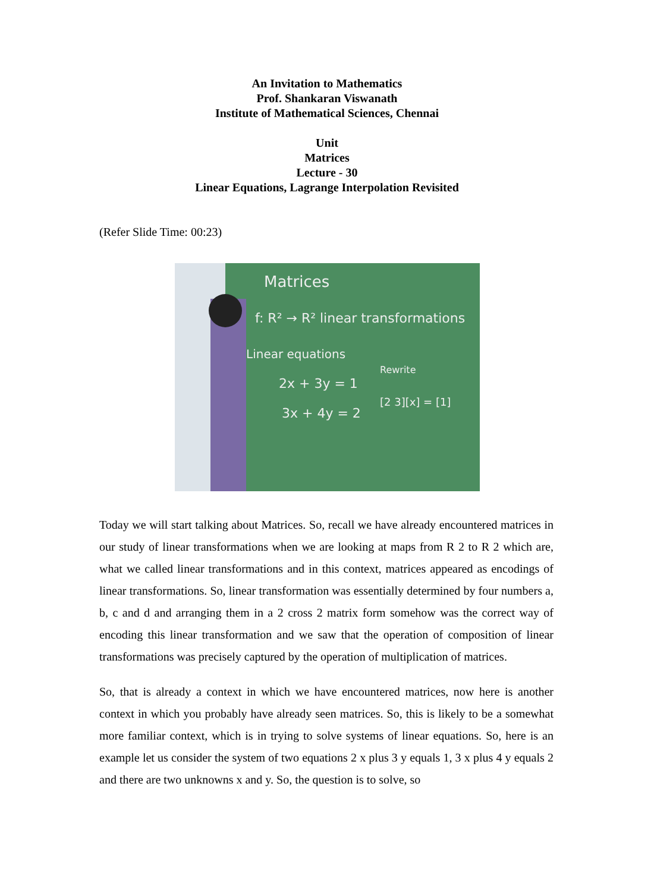An Invitation to Mathematics
Prof. Shankaran Viswanath
Institute of Mathematical Sciences, Chennai
Unit
Matrices
Lecture - 30
Linear Equations, Lagrange Interpolation Revisited
(Refer Slide Time: 00:23)
Matrices
f: R² → R² linear transformations
Linear equations
2x + 3y = 1
3x + 4y = 2
Rewrite
[2 3][x] = [1]
Today we will start talking about Matrices. So, recall we have already encountered matrices in our study of linear transformations when we are looking at maps from R 2 to R 2 which are, what we called linear transformations and in this context, matrices appeared as encodings of linear transformations. So, linear transformation was essentially determined by four numbers a, b, c and d and arranging them in a 2 cross 2 matrix form somehow was the correct way of encoding this linear transformation and we saw that the operation of composition of linear transformations was precisely captured by the operation of multiplication of matrices.
So, that is already a context in which we have encountered matrices, now here is another context in which you probably have already seen matrices. So, this is likely to be a somewhat more familiar context, which is in trying to solve systems of linear equations. So, here is an example let us consider the system of two equations 2 x plus 3 y equals 1, 3 x plus 4 y equals 2 and there are two unknowns x and y. So, the question is to solve, so